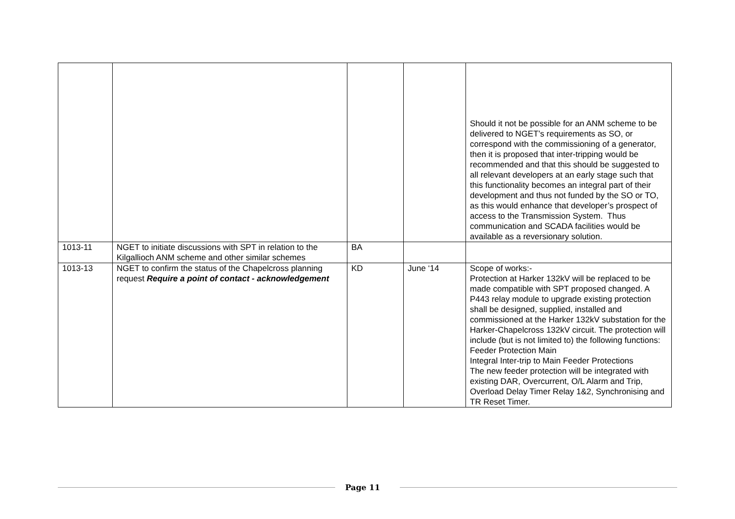| | | | | Should it not be possible for an ANM scheme to be delivered to NGET’s requirements as SO, or correspond with the commissioning of a generator, then it is proposed that inter-tripping would be recommended and that this should be suggested to all relevant developers at an early stage such that this functionality becomes an integral part of their development and thus not funded by the SO or TO, as this would enhance that developer’s prospect of access to the Transmission System. Thus communication and SCADA facilities would be available as a reversionary solution. |
| 1013-11 | NGET to initiate discussions with SPT in relation to the Kilgallioch ANM scheme and other similar schemes | BA | | |
| 1013-13 | NGET to confirm the status of the Chapelcross planning request Require a point of contact - acknowledgement | KD | June ‘14 | Scope of works:- Protection at Harker 132kV will be replaced to be made compatible with SPT proposed changed. A P443 relay module to upgrade existing protection shall be designed, supplied, installed and commissioned at the Harker 132kV substation for the Harker-Chapelcross 132kV circuit. The protection will include (but is not limited to) the following functions: Feeder Protection Main Integral Inter-trip to Main Feeder Protections The new feeder protection will be integrated with existing DAR, Overcurrent, O/L Alarm and Trip, Overload Delay Timer Relay 1&2, Synchronising and TR Reset Timer. |
Page 11